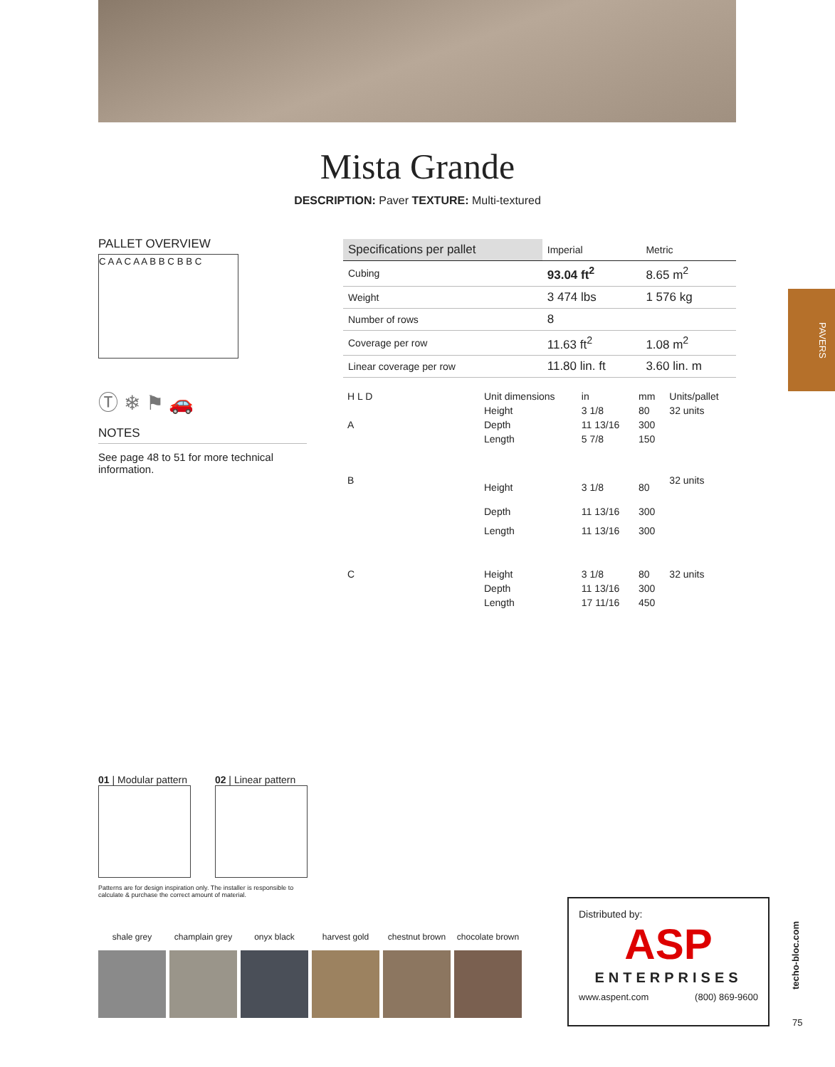Mista Grande
DESCRIPTION: Paver TEXTURE: Multi-textured
PAVERS
PALLET OVERVIEW
C A A C A A B B C B B C
Ⓣ ❄ ⚑ 🚗
NOTES
See page 48 to 51 for more technical information.
| Specifications per pallet | Imperial | Metric |
| --- | --- | --- |
| Cubing | 93.04 ft<sup>2</sup> | 8.65 m<sup>2</sup> |
| Weight | 3 474 lbs | 1 576 kg |
| Number of rows | 8 | |
| Coverage per row | 11.63 ft<sup>2</sup> | 1.08 m<sup>2</sup> |
| Linear coverage per row | 11.80 lin. ft | 3.60 lin. m |
| H L D | Unit dimensions | in | mm | Units/pallet |
| A | Height | 3 1/8 | 80 | 32 units |
| | Depth | 11 13/16 | 300 | |
| | Length | 5 7/8 | 150 | |
| B | Height | 3 1/8 | 80 | 32 units |
| | Depth | 11 13/16 | 300 | |
| | Length | 11 13/16 | 300 | |
| C | Height | 3 1/8 | 80 | 32 units |
| | Depth | 11 13/16 | 300 | |
| | Length | 17 11/16 | 450 | |
01 | Modular pattern
02 | Linear pattern
Patterns are for design inspiration only. The installer is responsible to calculate & purchase the correct amount of material.
shale grey champlain grey
onyx black harvest gold chestnut brown
chocolate brown
Distributed by:
ASP
ENTERPRISES
www.aspent.com (800) 869-9600
techo-bloc.com
75